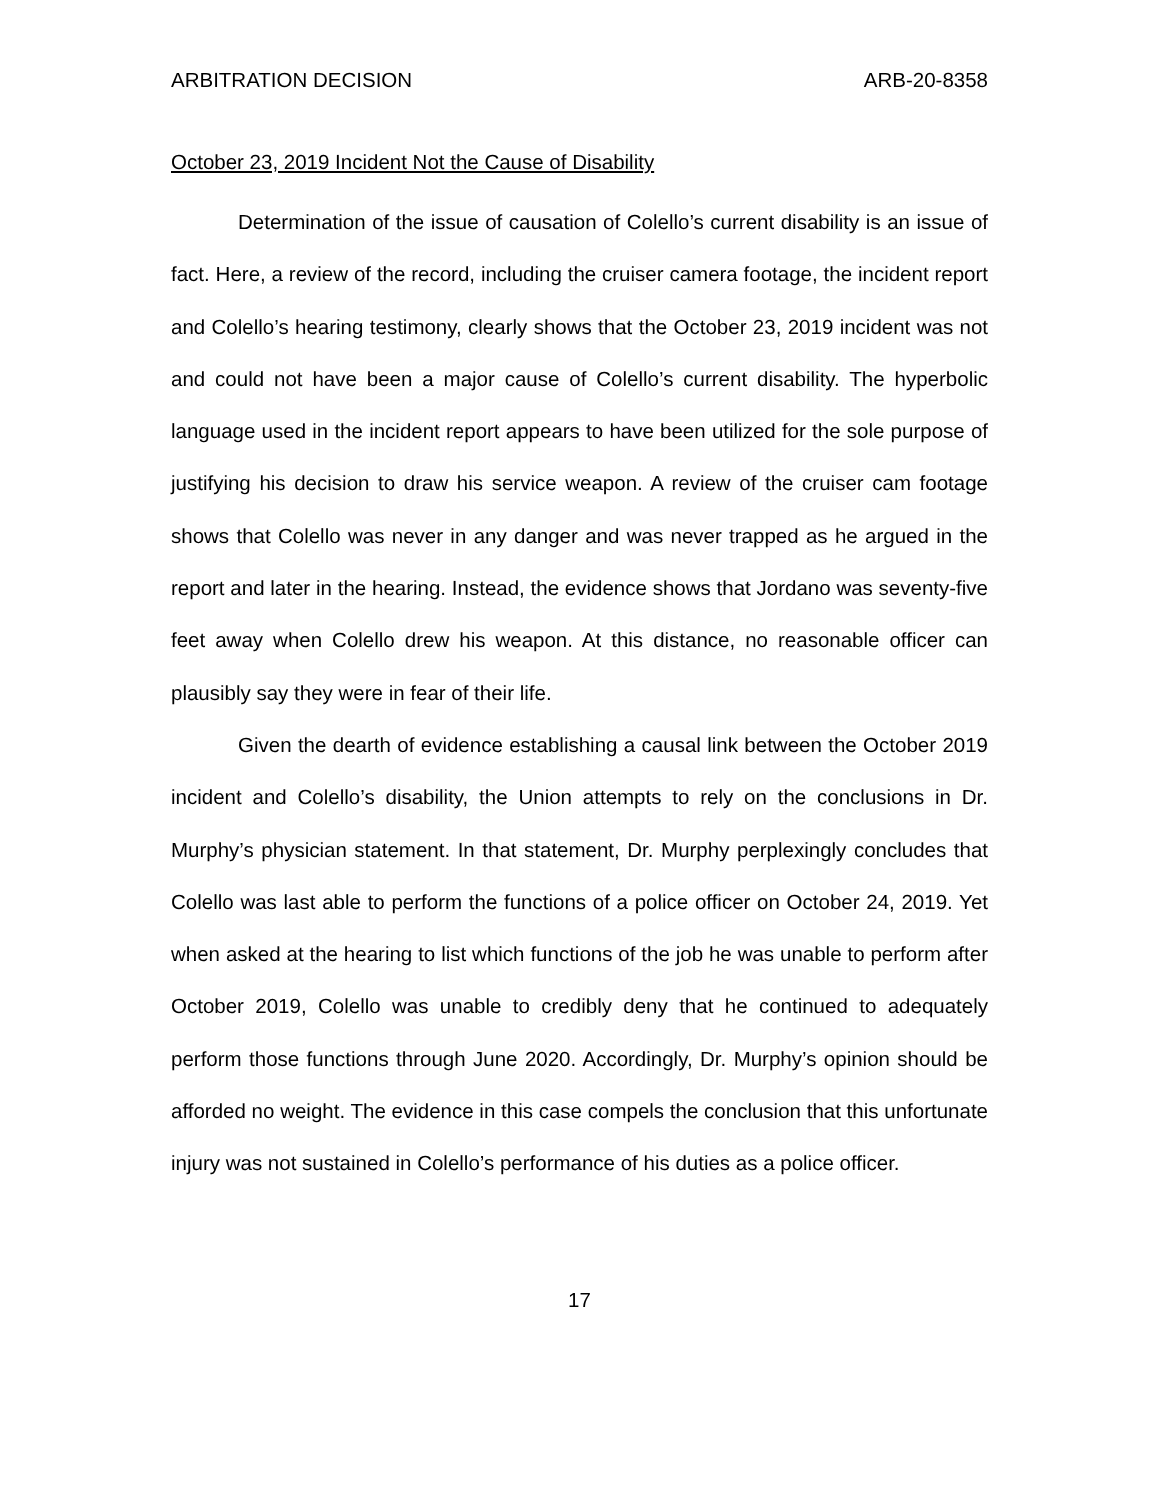ARBITRATION DECISION ARB-20-8358
October 23, 2019 Incident Not the Cause of Disability
Determination of the issue of causation of Colello’s current disability is an issue of fact. Here, a review of the record, including the cruiser camera footage, the incident report and Colello’s hearing testimony, clearly shows that the October 23, 2019 incident was not and could not have been a major cause of Colello’s current disability. The hyperbolic language used in the incident report appears to have been utilized for the sole purpose of justifying his decision to draw his service weapon. A review of the cruiser cam footage shows that Colello was never in any danger and was never trapped as he argued in the report and later in the hearing. Instead, the evidence shows that Jordano was seventy-five feet away when Colello drew his weapon. At this distance, no reasonable officer can plausibly say they were in fear of their life.
Given the dearth of evidence establishing a causal link between the October 2019 incident and Colello’s disability, the Union attempts to rely on the conclusions in Dr. Murphy’s physician statement. In that statement, Dr. Murphy perplexingly concludes that Colello was last able to perform the functions of a police officer on October 24, 2019. Yet when asked at the hearing to list which functions of the job he was unable to perform after October 2019, Colello was unable to credibly deny that he continued to adequately perform those functions through June 2020. Accordingly, Dr. Murphy’s opinion should be afforded no weight. The evidence in this case compels the conclusion that this unfortunate injury was not sustained in Colello’s performance of his duties as a police officer.
17